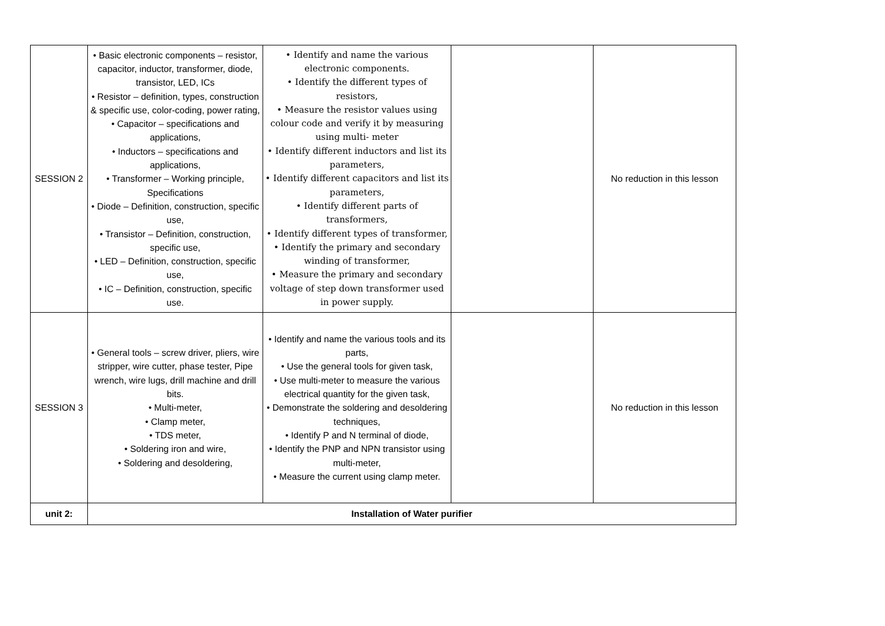| SESSION 2 | • Basic electronic components – resistor, capacitor, inductor, transformer, diode, transistor, LED, ICs • Resistor – definition, types, construction & specific use, color-coding, power rating, • Capacitor – specifications and applications, • Inductors – specifications and applications, • Transformer – Working principle, Specifications • Diode – Definition, construction, specific use, • Transistor – Definition, construction, specific use, • LED – Definition, construction, specific use, • IC – Definition, construction, specific use. | • Identify and name the various electronic components. • Identify the different types of resistors, • Measure the resistor values using colour code and verify it by measuring using multi- meter • Identify different inductors and list its parameters, • Identify different capacitors and list its parameters, • Identify different parts of transformers, • Identify different types of transformer, • Identify the primary and secondary winding of transformer, • Measure the primary and secondary voltage of step down transformer used in power supply. | | No reduction in this lesson |
| SESSION 3 | • General tools – screw driver, pliers, wire stripper, wire cutter, phase tester, Pipe wrench, wire lugs, drill machine and drill bits. • Multi-meter, • Clamp meter, • TDS meter, • Soldering iron and wire, • Soldering and desoldering, | • Identify and name the various tools and its parts, • Use the general tools for given task, • Use multi-meter to measure the various electrical quantity for the given task, • Demonstrate the soldering and desoldering techniques, • Identify P and N terminal of diode, • Identify the PNP and NPN transistor using multi-meter, • Measure the current using clamp meter. | | No reduction in this lesson |
| unit 2: | Installation of Water purifier | | | |